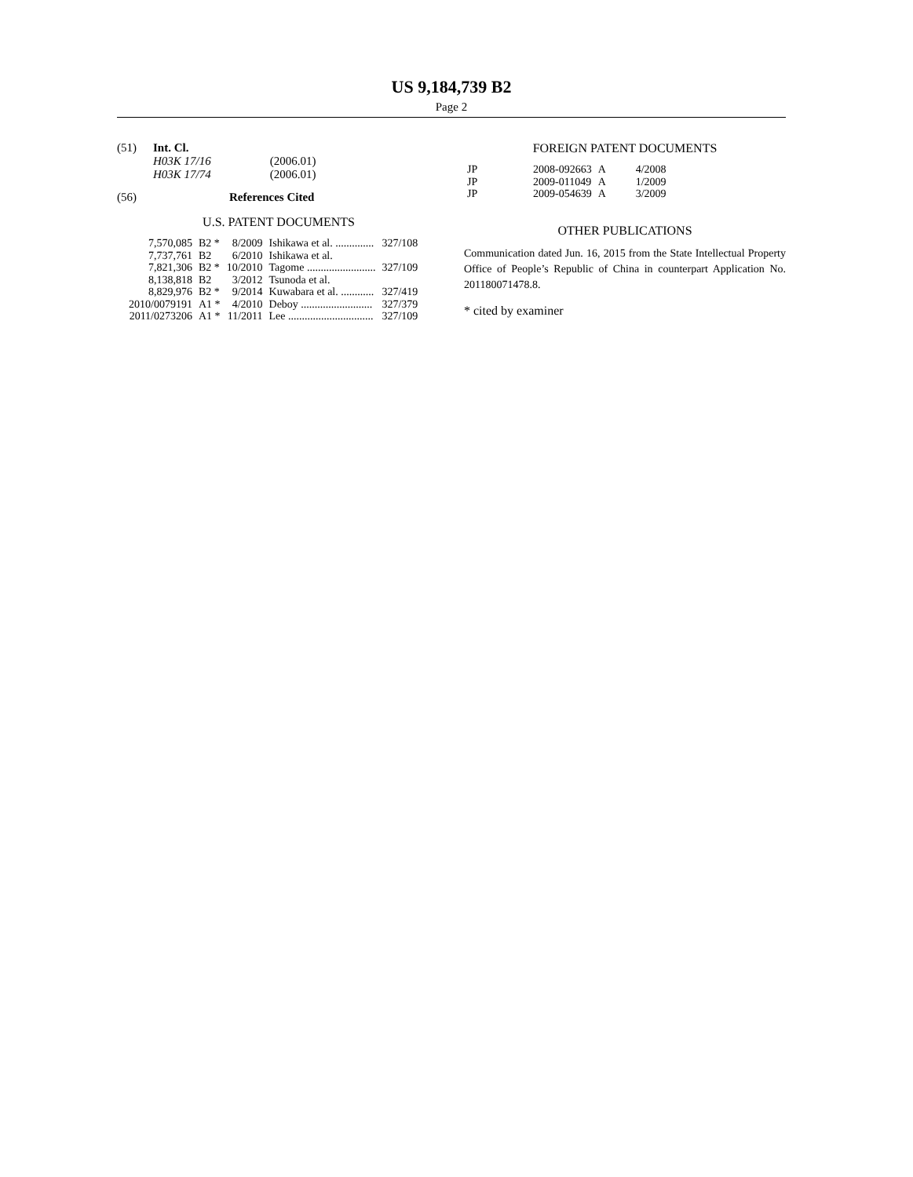US 9,184,739 B2
Page 2
(51) Int. Cl.
H03K 17/16 (2006.01)
H03K 17/74 (2006.01)
(56) References Cited
U.S. PATENT DOCUMENTS
| 7,570,085 | B2 * | 8/2009 | Ishikawa et al. .............. | 327/108 |
| 7,737,761 | B2 | 6/2010 | Ishikawa et al. | |
| 7,821,306 | B2 * | 10/2010 | Tagome ......................... | 327/109 |
| 8,138,818 | B2 | 3/2012 | Tsunoda et al. | |
| 8,829,976 | B2 * | 9/2014 | Kuwabara et al. ............ | 327/419 |
| 2010/0079191 | A1 * | 4/2010 | Deboy .......................... | 327/379 |
| 2011/0273206 | A1 * | 11/2011 | Lee ............................... | 327/109 |
FOREIGN PATENT DOCUMENTS
| JP | 2008-092663 | A | 4/2008 |
| JP | 2009-011049 | A | 1/2009 |
| JP | 2009-054639 | A | 3/2009 |
OTHER PUBLICATIONS
Communication dated Jun. 16, 2015 from the State Intellectual Property Office of People’s Republic of China in counterpart Application No. 201180071478.8.
* cited by examiner